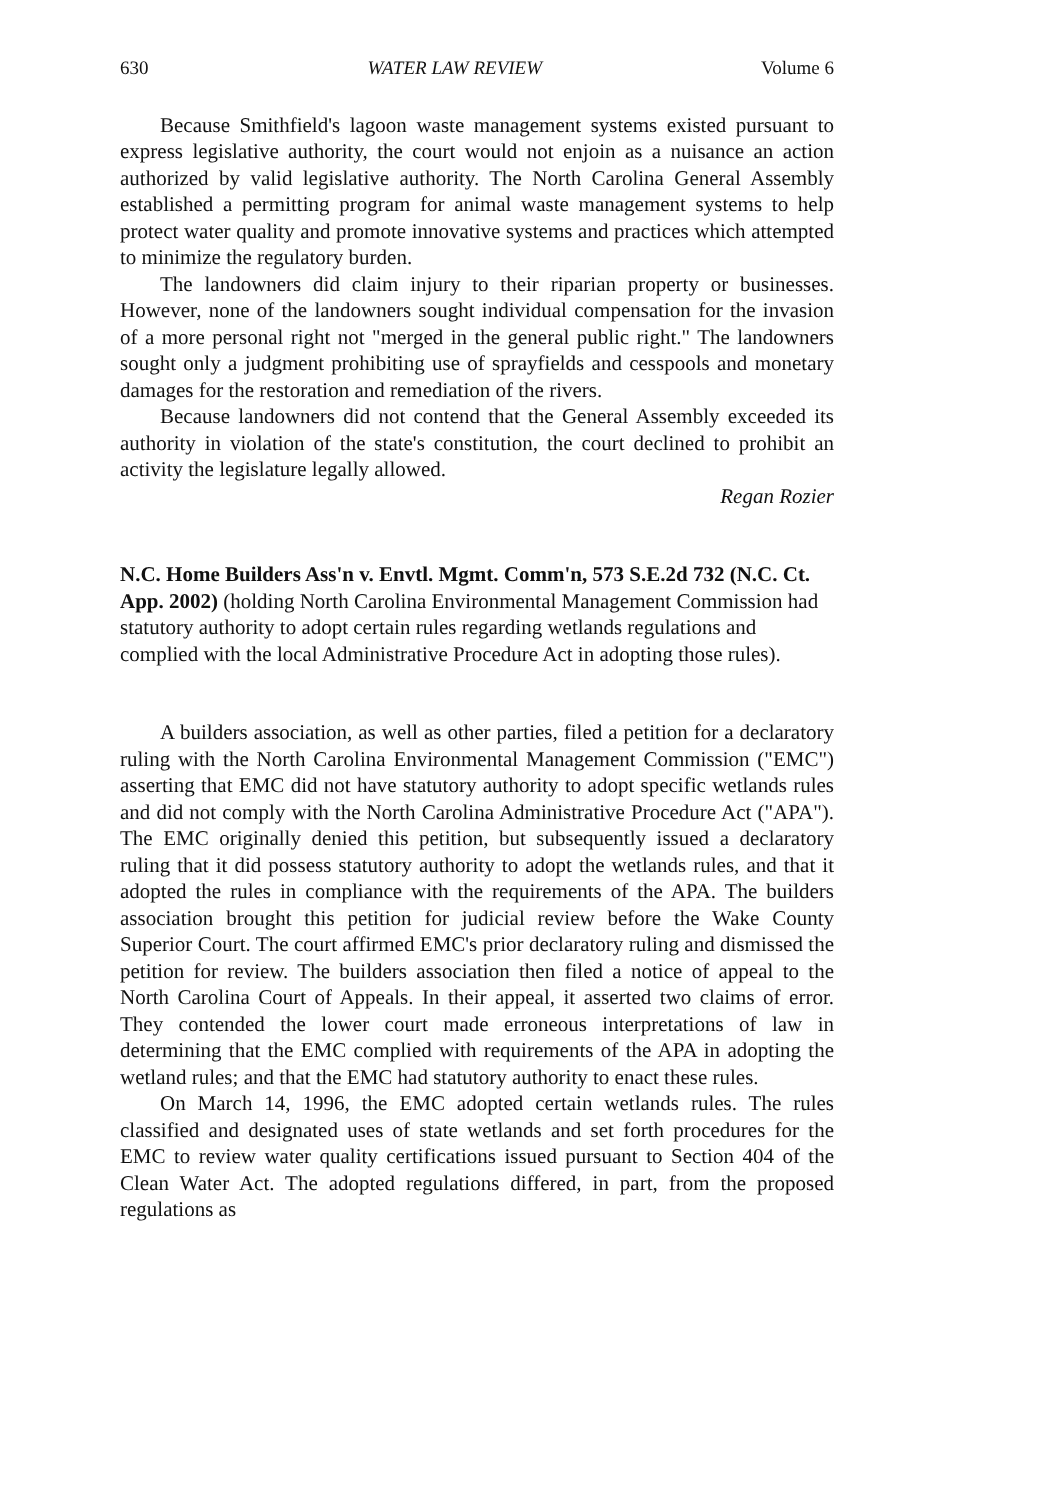630 WATER LAW REVIEW Volume 6
Because Smithfield's lagoon waste management systems existed pursuant to express legislative authority, the court would not enjoin as a nuisance an action authorized by valid legislative authority. The North Carolina General Assembly established a permitting program for animal waste management systems to help protect water quality and promote innovative systems and practices which attempted to minimize the regulatory burden.
The landowners did claim injury to their riparian property or businesses. However, none of the landowners sought individual compensation for the invasion of a more personal right not "merged in the general public right." The landowners sought only a judgment prohibiting use of sprayfields and cesspools and monetary damages for the restoration and remediation of the rivers.
Because landowners did not contend that the General Assembly exceeded its authority in violation of the state's constitution, the court declined to prohibit an activity the legislature legally allowed.
Regan Rozier
N.C. Home Builders Ass'n v. Envtl. Mgmt. Comm'n, 573 S.E.2d 732 (N.C. Ct. App. 2002) (holding North Carolina Environmental Management Commission had statutory authority to adopt certain rules regarding wetlands regulations and complied with the local Administrative Procedure Act in adopting those rules).
A builders association, as well as other parties, filed a petition for a declaratory ruling with the North Carolina Environmental Management Commission ("EMC") asserting that EMC did not have statutory authority to adopt specific wetlands rules and did not comply with the North Carolina Administrative Procedure Act ("APA"). The EMC originally denied this petition, but subsequently issued a declaratory ruling that it did possess statutory authority to adopt the wetlands rules, and that it adopted the rules in compliance with the requirements of the APA. The builders association brought this petition for judicial review before the Wake County Superior Court. The court affirmed EMC's prior declaratory ruling and dismissed the petition for review. The builders association then filed a notice of appeal to the North Carolina Court of Appeals. In their appeal, it asserted two claims of error. They contended the lower court made erroneous interpretations of law in determining that the EMC complied with requirements of the APA in adopting the wetland rules; and that the EMC had statutory authority to enact these rules.
On March 14, 1996, the EMC adopted certain wetlands rules. The rules classified and designated uses of state wetlands and set forth procedures for the EMC to review water quality certifications issued pursuant to Section 404 of the Clean Water Act. The adopted regulations differed, in part, from the proposed regulations as